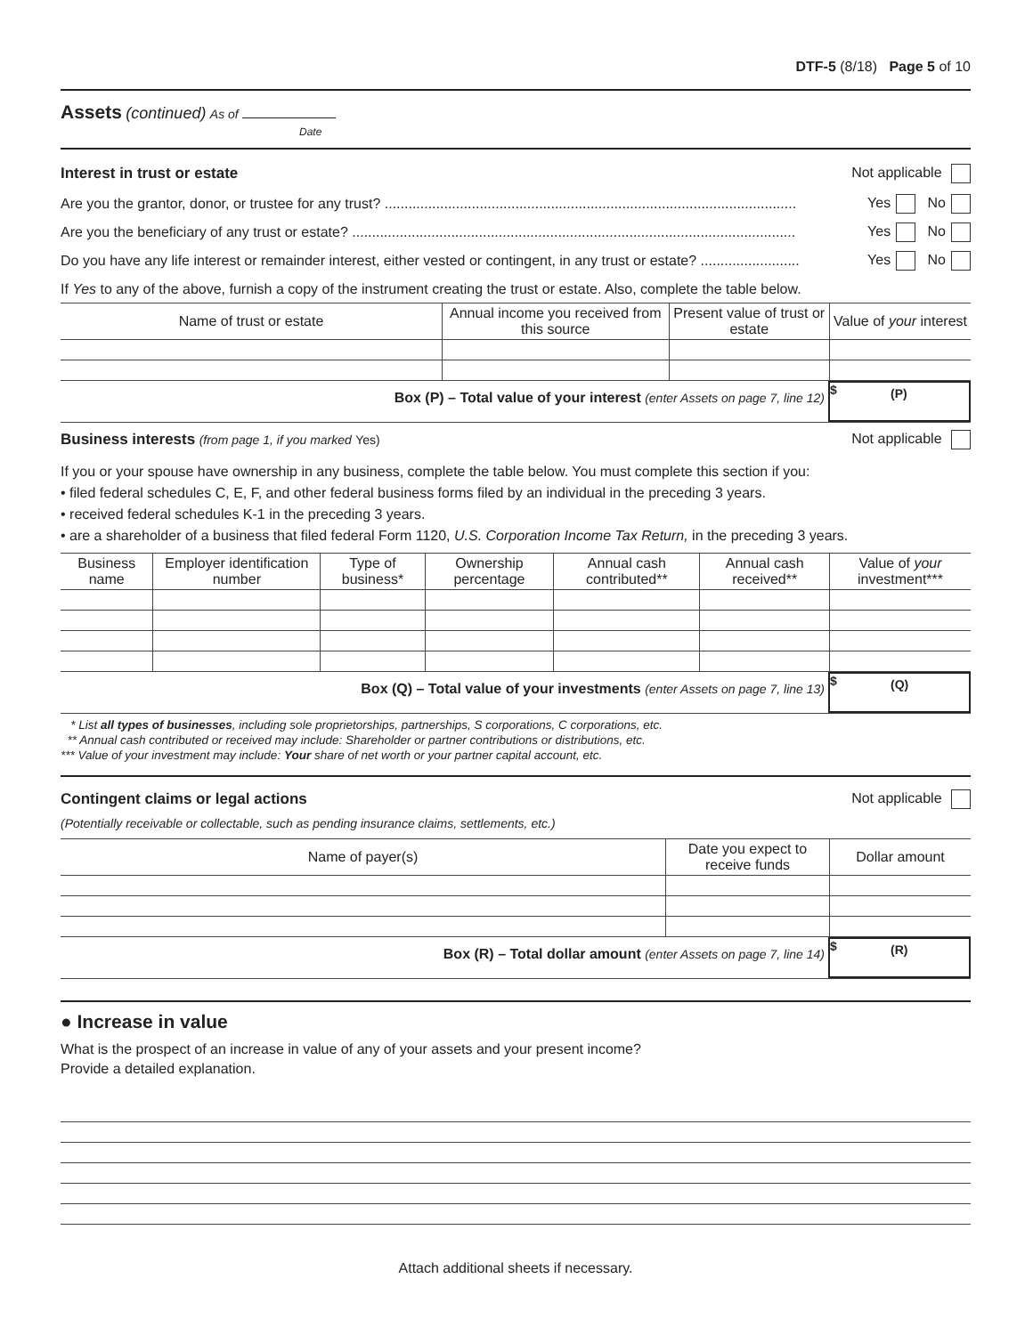DTF-5 (8/18) Page 5 of 10
Assets (continued) As of
Date
Interest in trust or estate Not applicable
Are you the grantor, donor, or trustee for any trust? ........................................................................................................ Yes No
Are you the beneficiary of any trust or estate? ................................................................................................................ Yes No
Do you have any life interest or remainder interest, either vested or contingent, in any trust or estate? ......................... Yes No
If Yes to any of the above, furnish a copy of the instrument creating the trust or estate. Also, complete the table below.
| Name of trust or estate | Annual income you received from this source | Present value of trust or estate | Value of your interest |
| --- | --- | --- | --- |
Box (P) – Total value of your interest (enter Assets on page 7, line 12)
$ (P)
Business interests (from page 1, if you marked Yes) Not applicable
If you or your spouse have ownership in any business, complete the table below. You must complete this section if you:
• filed federal schedules C, E, F, and other federal business forms filed by an individual in the preceding 3 years.
• received federal schedules K-1 in the preceding 3 years.
• are a shareholder of a business that filed federal Form 1120, U.S. Corporation Income Tax Return, in the preceding 3 years.
| Business name | Employer identification number | Type of business* | Ownership percentage | Annual cash contributed** | Annual cash received** | Value of your investment*** |
| --- | --- | --- | --- | --- | --- | --- |
Box (Q) – Total value of your investments (enter Assets on page 7, line 13)
$ (Q)
* List all types of businesses, including sole proprietorships, partnerships, S corporations, C corporations, etc.
** Annual cash contributed or received may include: Shareholder or partner contributions or distributions, etc.
*** Value of your investment may include: Your share of net worth or your partner capital account, etc.
Contingent claims or legal actions Not applicable
(Potentially receivable or collectable, such as pending insurance claims, settlements, etc.)
| Name of payer(s) | Date you expect to receive funds | Dollar amount |
| --- | --- | --- |
Box (R) – Total dollar amount (enter Assets on page 7, line 14)
$ (R)
● Increase in value
What is the prospect of an increase in value of any of your assets and your present income?
Provide a detailed explanation.
Attach additional sheets if necessary.